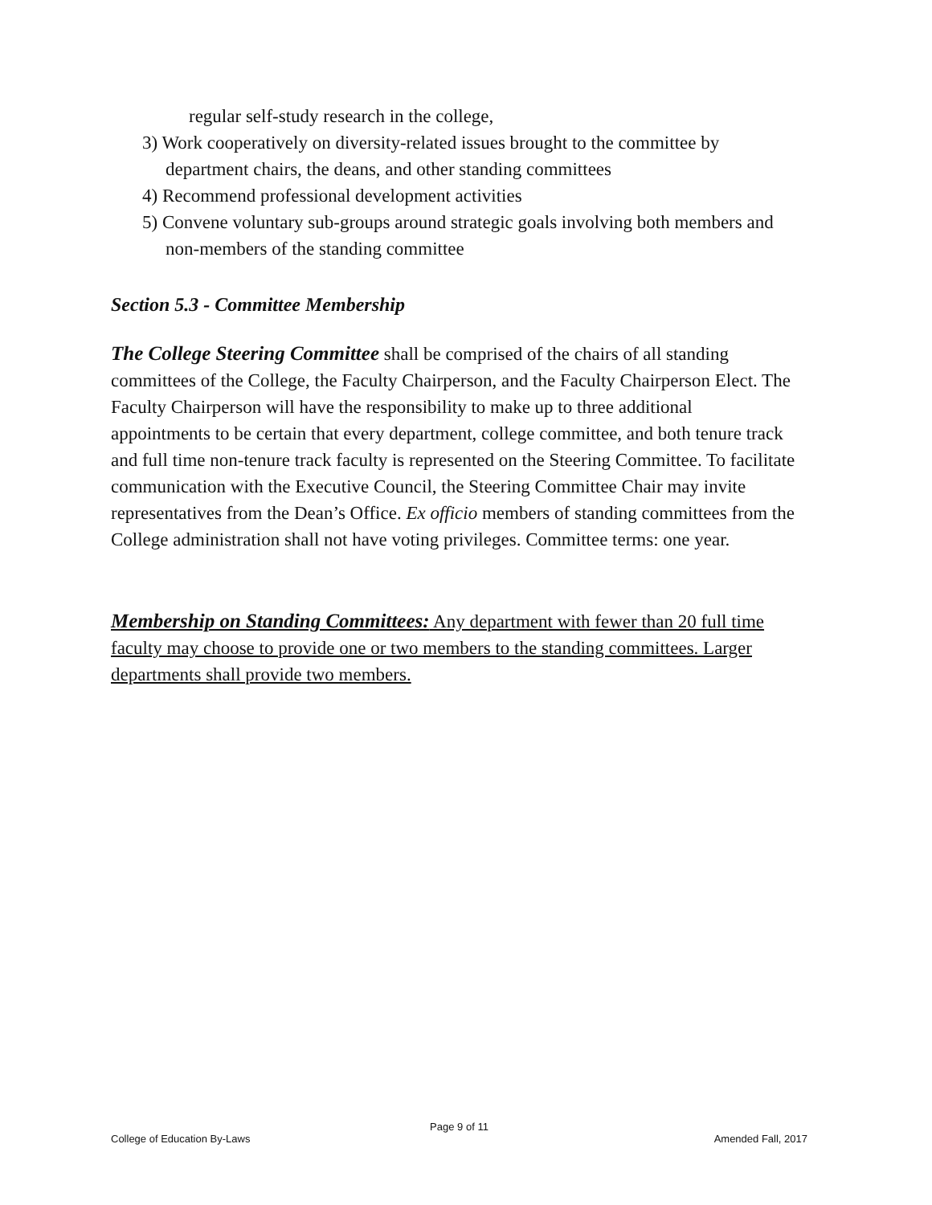regular self-study research in the college,
3) Work cooperatively on diversity-related issues brought to the committee by department chairs, the deans, and other standing committees
4) Recommend professional development activities
5) Convene voluntary sub-groups around strategic goals involving both members and non-members of the standing committee
Section 5.3 - Committee Membership
The College Steering Committee shall be comprised of the chairs of all standing committees of the College, the Faculty Chairperson, and the Faculty Chairperson Elect. The Faculty Chairperson will have the responsibility to make up to three additional appointments to be certain that every department, college committee, and both tenure track and full time non-tenure track faculty is represented on the Steering Committee. To facilitate communication with the Executive Council, the Steering Committee Chair may invite representatives from the Dean’s Office. Ex officio members of standing committees from the College administration shall not have voting privileges. Committee terms: one year.
Membership on Standing Committees: Any department with fewer than 20 full time faculty may choose to provide one or two members to the standing committees. Larger departments shall provide two members.
Page 9 of 11
College of Education By-Laws Amended Fall, 2017